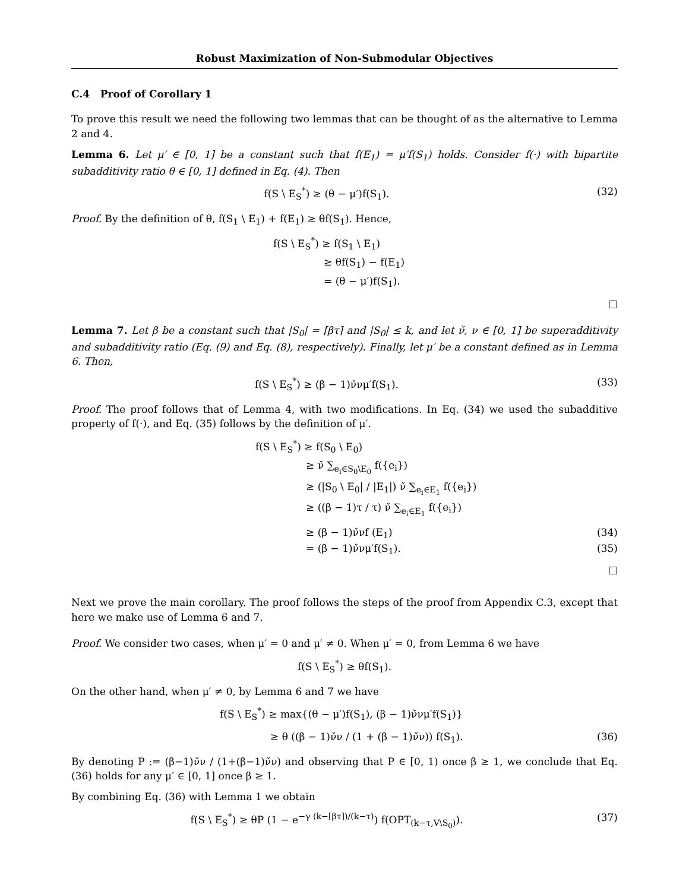Robust Maximization of Non-Submodular Objectives
C.4 Proof of Corollary 1
To prove this result we need the following two lemmas that can be thought of as the alternative to Lemma 2 and 4.
Lemma 6. Let μ′ ∈ [0, 1] be a constant such that f(E<sub>1</sub>) = μ′f(S<sub>1</sub>) holds. Consider f(·) with bipartite subadditivity ratio θ ∈ [0, 1] defined in Eq. (4). Then
f(S \ E<sub>S</sub><sup>*</sup>) ≥ (θ − μ′)f(S<sub>1</sub>). (32)
Proof. By the definition of θ, f(S<sub>1</sub> \ E<sub>1</sub>) + f(E<sub>1</sub>) ≥ θf(S<sub>1</sub>). Hence,
f(S \ E<sub>S</sub><sup>*</sup>) ≥ f(S<sub>1</sub> \ E<sub>1</sub>)
≥ θf(S<sub>1</sub>) − f(E<sub>1</sub>)
= (θ − μ′)f(S<sub>1</sub>).
□
Lemma 7. Let β be a constant such that |S<sub>0</sub>| = ⌈βτ⌉ and |S<sub>0</sub>| ≤ k, and let ν̌, ν ∈ [0, 1] be superadditivity and subadditivity ratio (Eq. (9) and Eq. (8), respectively). Finally, let μ′ be a constant defined as in Lemma 6. Then,
f(S \ E<sub>S</sub><sup>*</sup>) ≥ (β − 1)ν̌νμ′f(S<sub>1</sub>). (33)
Proof. The proof follows that of Lemma 4, with two modifications. In Eq. (34) we used the subadditive property of f(·), and Eq. (35) follows by the definition of μ′.
f(S \ E<sub>S</sub><sup>*</sup>) ≥ f(S<sub>0</sub> \ E<sub>0</sub>)
≥ ν̌ ∑<sub>e<sub>i</sub>∈S<sub>0</sub>\E<sub>0</sub></sub> f({e<sub>i</sub>})
≥ (|S<sub>0</sub> \ E<sub>0</sub>| / |E<sub>1</sub>|) ν̌ ∑<sub>e<sub>i</sub>∈E<sub>1</sub></sub> f({e<sub>i</sub>})
≥ ((β − 1)τ / τ) ν̌ ∑<sub>e<sub>i</sub>∈E<sub>1</sub></sub> f({e<sub>i</sub>})
≥ (β − 1)ν̌νf (E<sub>1</sub>) (34)
= (β − 1)ν̌νμ′f(S<sub>1</sub>). (35)
□
Next we prove the main corollary. The proof follows the steps of the proof from Appendix C.3, except that here we make use of Lemma 6 and 7.
Proof. We consider two cases, when μ′ = 0 and μ′ ≠ 0. When μ′ = 0, from Lemma 6 we have
f(S \ E<sub>S</sub><sup>*</sup>) ≥ θf(S<sub>1</sub>).
On the other hand, when μ′ ≠ 0, by Lemma 6 and 7 we have
f(S \ E<sub>S</sub><sup>*</sup>) ≥ max{(θ − μ′)f(S<sub>1</sub>), (β − 1)ν̌νμ′f(S<sub>1</sub>)}
≥ θ ((β − 1)ν̌ν / (1 + (β − 1)ν̌ν)) f(S<sub>1</sub>). (36)
By denoting P := (β−1)ν̌ν / (1+(β−1)ν̌ν) and observing that P ∈ [0, 1) once β ≥ 1, we conclude that Eq. (36) holds for any μ′ ∈ [0, 1] once β ≥ 1.
By combining Eq. (36) with Lemma 1 we obtain
f(S \ E<sub>S</sub><sup>*</sup>) ≥ θP (1 − e<sup>−γ (k−⌈βτ⌉)/(k−τ)</sup>) f(OPT<sub>(k−τ,V\S<sub>0</sub>)</sub>). (37)